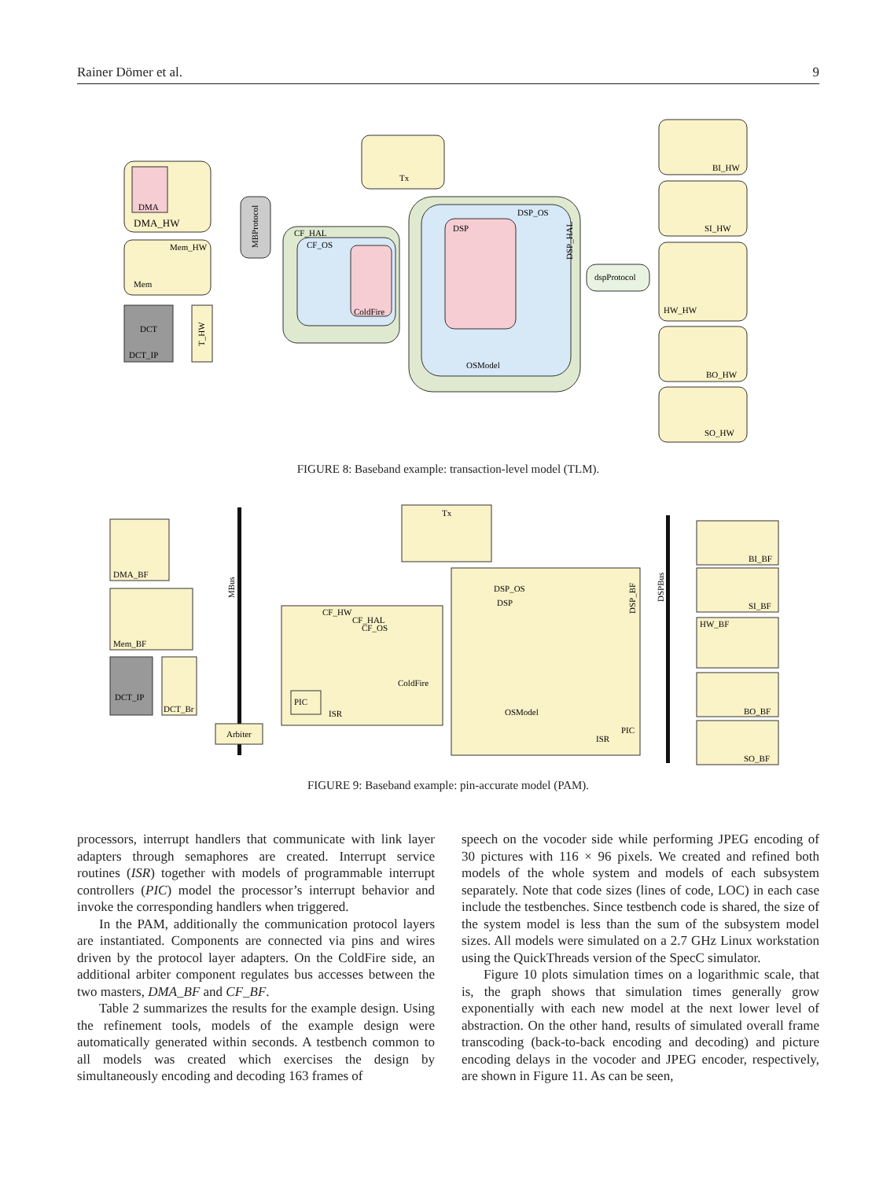Rainer Dömer et al. 9
DMA
DMA_HW
Mem_HW
Mem
DCT
DCT_IP
T_HW
MBProtocol
Tx
CF_HAL
CF_OS
ColdFire
DSP_OS
DSP
DSP_HAL
OSModel
dspProtocol
BI_HW
SI_HW
HW_HW
BO_HW
SO_HW
FIGURE 8: Baseband example: transaction-level model (TLM).
DMA_BF
Mem_BF
DCT_IP
DCT_Br
MBus
Arbiter
Tx
CF_HW
CF_HAL
CF_OS
ColdFire
PIC
ISR
DSP_OS
DSP
OSModel
ISR
PIC
DSP_BF
DSPBus
BI_BF
SI_BF
HW_BF
BO_BF
SO_BF
FIGURE 9: Baseband example: pin-accurate model (PAM).
processors, interrupt handlers that communicate with link layer adapters through semaphores are created. Interrupt service routines (ISR) together with models of programmable interrupt controllers (PIC) model the processor’s interrupt behavior and invoke the corresponding handlers when triggered.
In the PAM, additionally the communication protocol layers are instantiated. Components are connected via pins and wires driven by the protocol layer adapters. On the ColdFire side, an additional arbiter component regulates bus accesses between the two masters, DMA_BF and CF_BF.
Table 2 summarizes the results for the example design. Using the refinement tools, models of the example design were automatically generated within seconds. A testbench common to all models was created which exercises the design by simultaneously encoding and decoding 163 frames of
speech on the vocoder side while performing JPEG encoding of 30 pictures with 116 × 96 pixels. We created and refined both models of the whole system and models of each subsystem separately. Note that code sizes (lines of code, LOC) in each case include the testbenches. Since testbench code is shared, the size of the system model is less than the sum of the subsystem model sizes. All models were simulated on a 2.7 GHz Linux workstation using the QuickThreads version of the SpecC simulator.
Figure 10 plots simulation times on a logarithmic scale, that is, the graph shows that simulation times generally grow exponentially with each new model at the next lower level of abstraction. On the other hand, results of simulated overall frame transcoding (back-to-back encoding and decoding) and picture encoding delays in the vocoder and JPEG encoder, respectively, are shown in Figure 11. As can be seen,